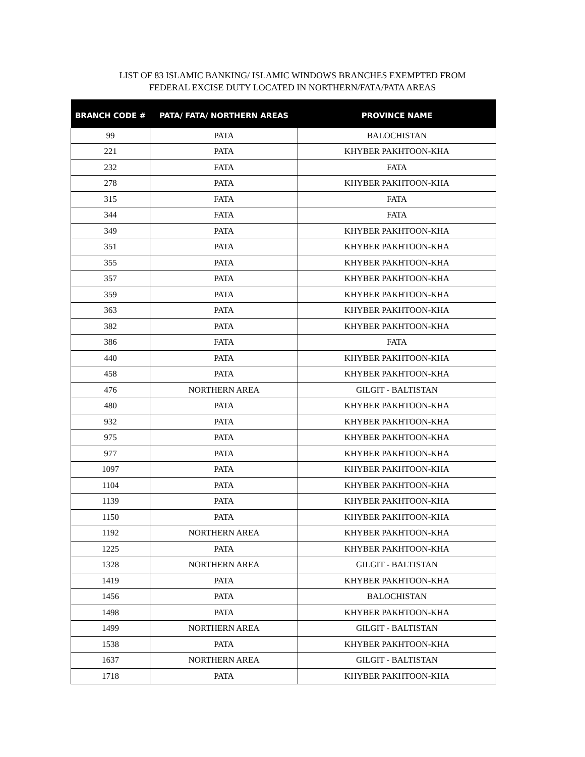LIST OF 83 ISLAMIC BANKING/ ISLAMIC WINDOWS BRANCHES EXEMPTED FROM
FEDERAL EXCISE DUTY LOCATED IN NORTHERN/FATA/PATA AREAS
| BRANCH CODE # | PATA/ FATA/ NORTHERN AREAS | PROVINCE NAME |
| --- | --- | --- |
| 99 | PATA | BALOCHISTAN |
| 221 | PATA | KHYBER PAKHTOON-KHA |
| 232 | FATA | FATA |
| 278 | PATA | KHYBER PAKHTOON-KHA |
| 315 | FATA | FATA |
| 344 | FATA | FATA |
| 349 | PATA | KHYBER PAKHTOON-KHA |
| 351 | PATA | KHYBER PAKHTOON-KHA |
| 355 | PATA | KHYBER PAKHTOON-KHA |
| 357 | PATA | KHYBER PAKHTOON-KHA |
| 359 | PATA | KHYBER PAKHTOON-KHA |
| 363 | PATA | KHYBER PAKHTOON-KHA |
| 382 | PATA | KHYBER PAKHTOON-KHA |
| 386 | FATA | FATA |
| 440 | PATA | KHYBER PAKHTOON-KHA |
| 458 | PATA | KHYBER PAKHTOON-KHA |
| 476 | NORTHERN AREA | GILGIT - BALTISTAN |
| 480 | PATA | KHYBER PAKHTOON-KHA |
| 932 | PATA | KHYBER PAKHTOON-KHA |
| 975 | PATA | KHYBER PAKHTOON-KHA |
| 977 | PATA | KHYBER PAKHTOON-KHA |
| 1097 | PATA | KHYBER PAKHTOON-KHA |
| 1104 | PATA | KHYBER PAKHTOON-KHA |
| 1139 | PATA | KHYBER PAKHTOON-KHA |
| 1150 | PATA | KHYBER PAKHTOON-KHA |
| 1192 | NORTHERN AREA | KHYBER PAKHTOON-KHA |
| 1225 | PATA | KHYBER PAKHTOON-KHA |
| 1328 | NORTHERN AREA | GILGIT - BALTISTAN |
| 1419 | PATA | KHYBER PAKHTOON-KHA |
| 1456 | PATA | BALOCHISTAN |
| 1498 | PATA | KHYBER PAKHTOON-KHA |
| 1499 | NORTHERN AREA | GILGIT - BALTISTAN |
| 1538 | PATA | KHYBER PAKHTOON-KHA |
| 1637 | NORTHERN AREA | GILGIT - BALTISTAN |
| 1718 | PATA | KHYBER PAKHTOON-KHA |